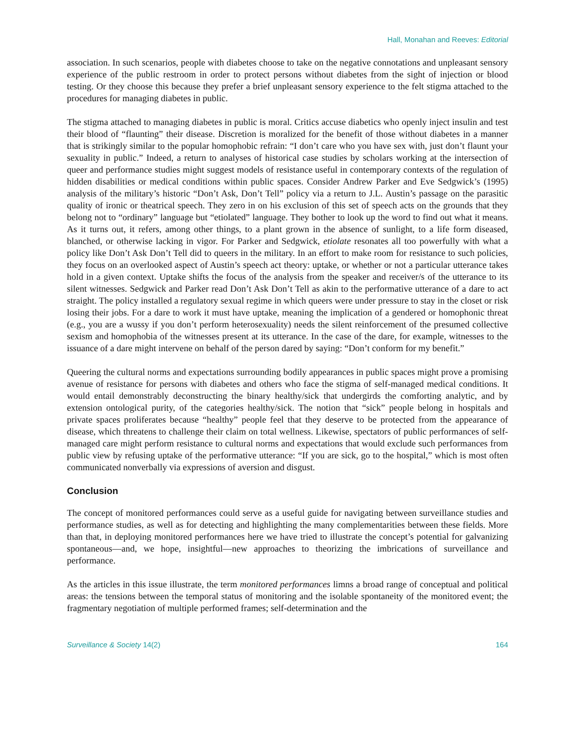Hall, Monahan and Reeves: Editorial
association. In such scenarios, people with diabetes choose to take on the negative connotations and unpleasant sensory experience of the public restroom in order to protect persons without diabetes from the sight of injection or blood testing. Or they choose this because they prefer a brief unpleasant sensory experience to the felt stigma attached to the procedures for managing diabetes in public.
The stigma attached to managing diabetes in public is moral. Critics accuse diabetics who openly inject insulin and test their blood of “flaunting” their disease. Discretion is moralized for the benefit of those without diabetes in a manner that is strikingly similar to the popular homophobic refrain: “I don’t care who you have sex with, just don’t flaunt your sexuality in public.” Indeed, a return to analyses of historical case studies by scholars working at the intersection of queer and performance studies might suggest models of resistance useful in contemporary contexts of the regulation of hidden disabilities or medical conditions within public spaces. Consider Andrew Parker and Eve Sedgwick’s (1995) analysis of the military’s historic “Don’t Ask, Don’t Tell” policy via a return to J.L. Austin’s passage on the parasitic quality of ironic or theatrical speech. They zero in on his exclusion of this set of speech acts on the grounds that they belong not to “ordinary” language but “etiolated” language. They bother to look up the word to find out what it means. As it turns out, it refers, among other things, to a plant grown in the absence of sunlight, to a life form diseased, blanched, or otherwise lacking in vigor. For Parker and Sedgwick, etiolate resonates all too powerfully with what a policy like Don’t Ask Don’t Tell did to queers in the military. In an effort to make room for resistance to such policies, they focus on an overlooked aspect of Austin’s speech act theory: uptake, or whether or not a particular utterance takes hold in a given context. Uptake shifts the focus of the analysis from the speaker and receiver/s of the utterance to its silent witnesses. Sedgwick and Parker read Don’t Ask Don’t Tell as akin to the performative utterance of a dare to act straight. The policy installed a regulatory sexual regime in which queers were under pressure to stay in the closet or risk losing their jobs. For a dare to work it must have uptake, meaning the implication of a gendered or homophonic threat (e.g., you are a wussy if you don’t perform heterosexuality) needs the silent reinforcement of the presumed collective sexism and homophobia of the witnesses present at its utterance. In the case of the dare, for example, witnesses to the issuance of a dare might intervene on behalf of the person dared by saying: “Don’t conform for my benefit.”
Queering the cultural norms and expectations surrounding bodily appearances in public spaces might prove a promising avenue of resistance for persons with diabetes and others who face the stigma of self-managed medical conditions. It would entail demonstrably deconstructing the binary healthy/sick that undergirds the comforting analytic, and by extension ontological purity, of the categories healthy/sick. The notion that “sick” people belong in hospitals and private spaces proliferates because “healthy” people feel that they deserve to be protected from the appearance of disease, which threatens to challenge their claim on total wellness. Likewise, spectators of public performances of self-managed care might perform resistance to cultural norms and expectations that would exclude such performances from public view by refusing uptake of the performative utterance: “If you are sick, go to the hospital,” which is most often communicated nonverbally via expressions of aversion and disgust.
Conclusion
The concept of monitored performances could serve as a useful guide for navigating between surveillance studies and performance studies, as well as for detecting and highlighting the many complementarities between these fields. More than that, in deploying monitored performances here we have tried to illustrate the concept’s potential for galvanizing spontaneous—and, we hope, insightful—new approaches to theorizing the imbrications of surveillance and performance.
As the articles in this issue illustrate, the term monitored performances limns a broad range of conceptual and political areas: the tensions between the temporal status of monitoring and the isolable spontaneity of the monitored event; the fragmentary negotiation of multiple performed frames; self-determination and the
Surveillance & Society 14(2) 164